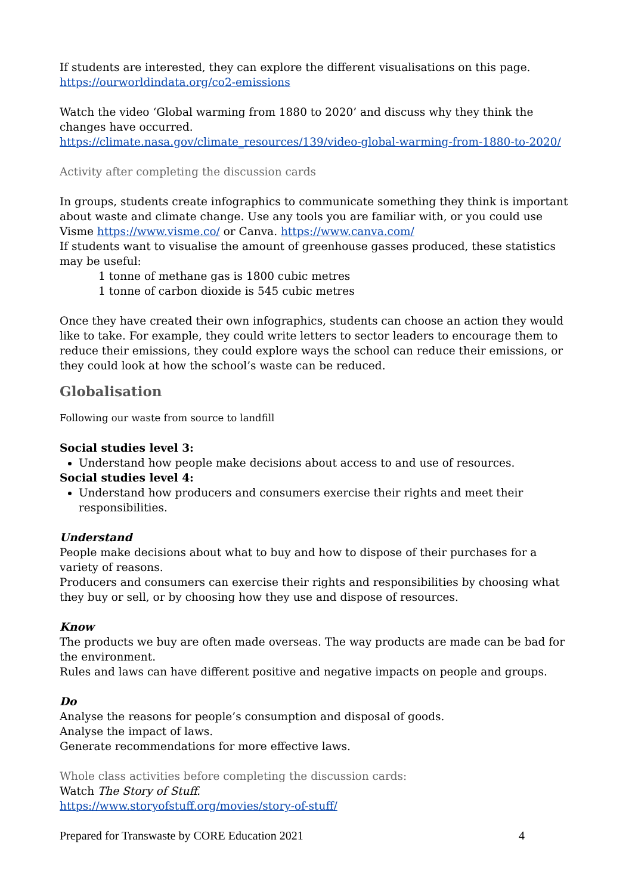If students are interested, they can explore the different visualisations on this page.
https://ourworldindata.org/co2-emissions
Watch the video ‘Global warming from 1880 to 2020’ and discuss why they think the changes have occurred.
https://climate.nasa.gov/climate_resources/139/video-global-warming-from-1880-to-2020/
Activity after completing the discussion cards
In groups, students create infographics to communicate something they think is important about waste and climate change. Use any tools you are familiar with, or you could use Visme https://www.visme.co/ or Canva. https://www.canva.com/
If students want to visualise the amount of greenhouse gasses produced, these statistics may be useful:
1 tonne of methane gas is 1800 cubic metres
1 tonne of carbon dioxide is 545 cubic metres
Once they have created their own infographics, students can choose an action they would like to take. For example, they could write letters to sector leaders to encourage them to reduce their emissions, they could explore ways the school can reduce their emissions, or they could look at how the school’s waste can be reduced.
Globalisation
Following our waste from source to landfill
Social studies level 3:
Understand how people make decisions about access to and use of resources.
Social studies level 4:
Understand how producers and consumers exercise their rights and meet their responsibilities.
Understand
People make decisions about what to buy and how to dispose of their purchases for a variety of reasons.
Producers and consumers can exercise their rights and responsibilities by choosing what they buy or sell, or by choosing how they use and dispose of resources.
Know
The products we buy are often made overseas. The way products are made can be bad for the environment.
Rules and laws can have different positive and negative impacts on people and groups.
Do
Analyse the reasons for people’s consumption and disposal of goods.
Analyse the impact of laws.
Generate recommendations for more effective laws.
Whole class activities before completing the discussion cards:
Watch The Story of Stuff.
https://www.storyofstuff.org/movies/story-of-stuff/
Prepared for Transwaste by CORE Education 2021 4